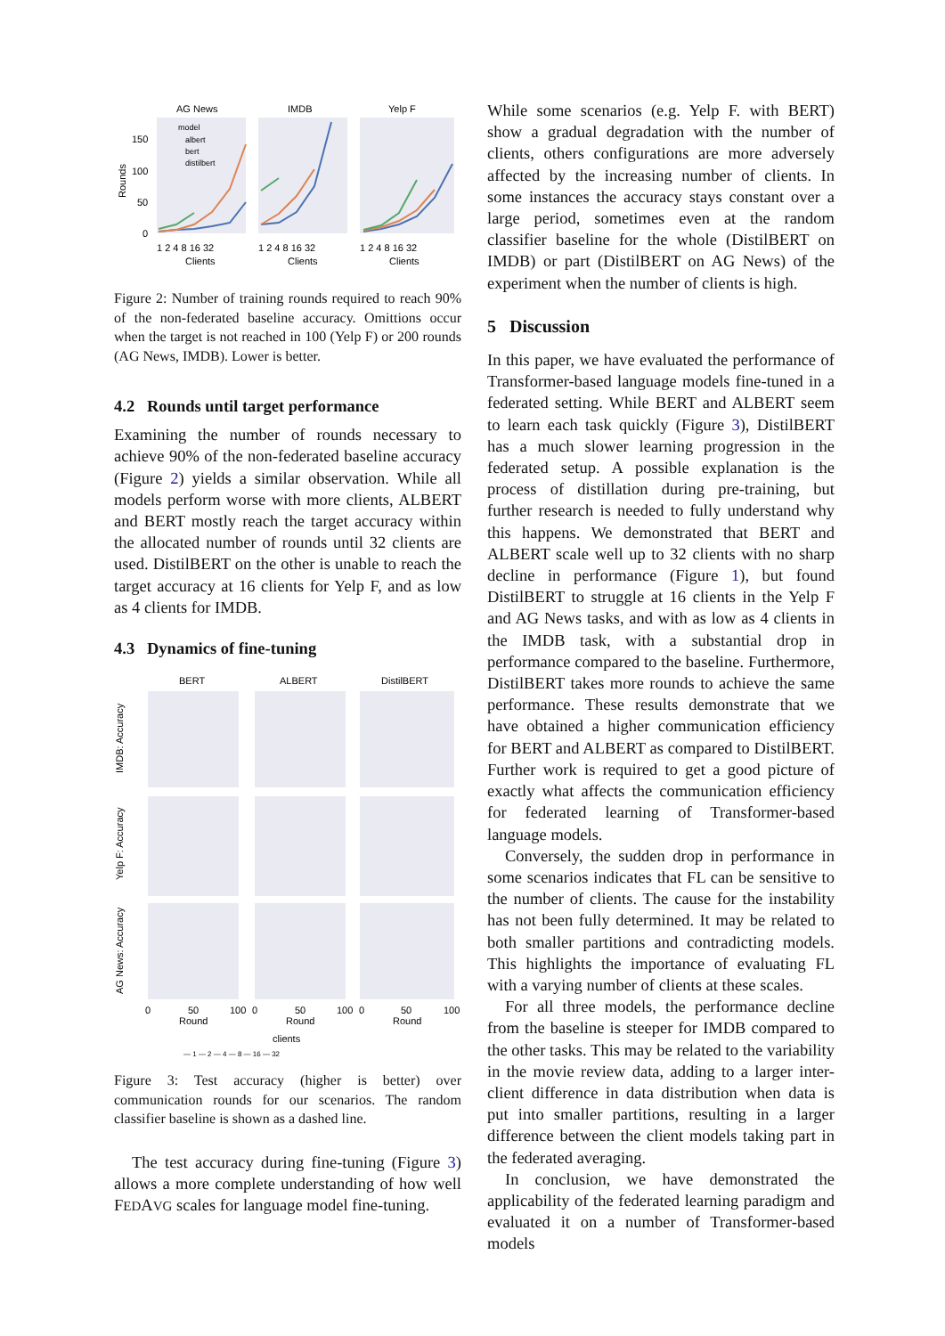AG News
IMDB
Yelp F
150
100
50
0
1 2 4 8 16 32
1 2 4 8 16 32
1 2 4 8 16 32
Clients
Clients
Clients
model
albert
bert
distilbert
Rounds
Figure 2: Number of training rounds required to reach 90% of the non-federated baseline accuracy. Omittions occur when the target is not reached in 100 (Yelp F) or 200 rounds (AG News, IMDB). Lower is better.
4.2 Rounds until target performance
Examining the number of rounds necessary to achieve 90% of the non-federated baseline accuracy (Figure 2) yields a similar observation. While all models perform worse with more clients, ALBERT and BERT mostly reach the target accuracy within the allocated number of rounds until 32 clients are used. DistilBERT on the other is unable to reach the target accuracy at 16 clients for Yelp F, and as low as 4 clients for IMDB.
4.3 Dynamics of fine-tuning
BERT
ALBERT
DistilBERT
IMDB: Accuracy
Yelp F: Accuracy
AG News: Accuracy
0
50
100
0
50
100
0
50
100
Round
Round
Round
clients
— 1 — 2 — 4 — 8 — 16 — 32
Figure 3: Test accuracy (higher is better) over communication rounds for our scenarios. The random classifier baseline is shown as a dashed line.
The test accuracy during fine-tuning (Figure 3) allows a more complete understanding of how well FEDAVG scales for language model fine-tuning.
While some scenarios (e.g. Yelp F. with BERT) show a gradual degradation with the number of clients, others configurations are more adversely affected by the increasing number of clients. In some instances the accuracy stays constant over a large period, sometimes even at the random classifier baseline for the whole (DistilBERT on IMDB) or part (DistilBERT on AG News) of the experiment when the number of clients is high.
5 Discussion
In this paper, we have evaluated the performance of Transformer-based language models fine-tuned in a federated setting. While BERT and ALBERT seem to learn each task quickly (Figure 3), DistilBERT has a much slower learning progression in the federated setup. A possible explanation is the process of distillation during pre-training, but further research is needed to fully understand why this happens. We demonstrated that BERT and ALBERT scale well up to 32 clients with no sharp decline in performance (Figure 1), but found DistilBERT to struggle at 16 clients in the Yelp F and AG News tasks, and with as low as 4 clients in the IMDB task, with a substantial drop in performance compared to the baseline. Furthermore, DistilBERT takes more rounds to achieve the same performance. These results demonstrate that we have obtained a higher communication efficiency for BERT and ALBERT as compared to DistilBERT. Further work is required to get a good picture of exactly what affects the communication efficiency for federated learning of Transformer-based language models.
Conversely, the sudden drop in performance in some scenarios indicates that FL can be sensitive to the number of clients. The cause for the instability has not been fully determined. It may be related to both smaller partitions and contradicting models. This highlights the importance of evaluating FL with a varying number of clients at these scales.
For all three models, the performance decline from the baseline is steeper for IMDB compared to the other tasks. This may be related to the variability in the movie review data, adding to a larger inter-client difference in data distribution when data is put into smaller partitions, resulting in a larger difference between the client models taking part in the federated averaging.
In conclusion, we have demonstrated the applicability of the federated learning paradigm and evaluated it on a number of Transformer-based models